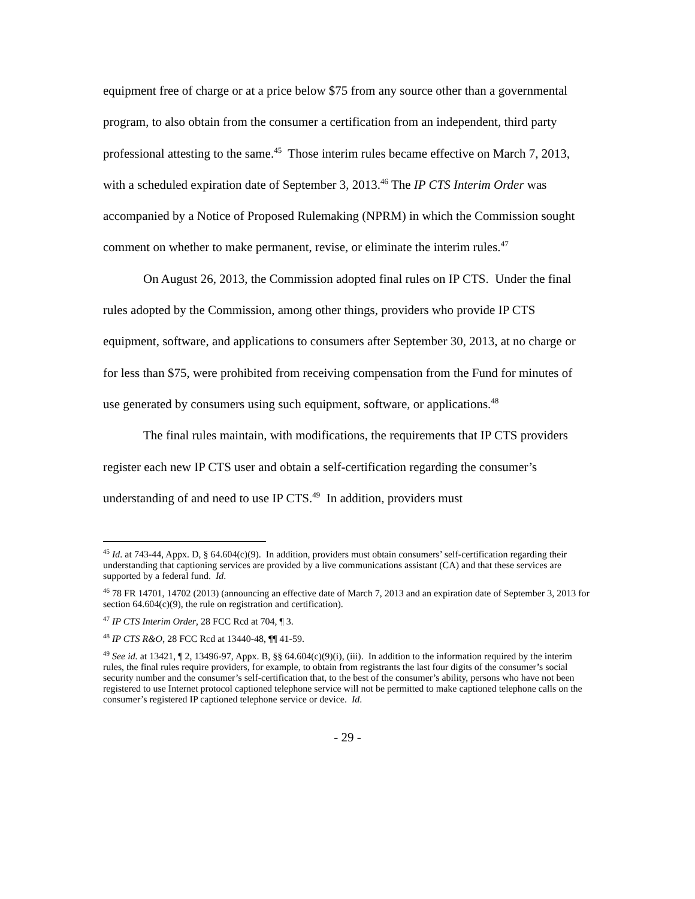equipment free of charge or at a price below $75 from any source other than a governmental program, to also obtain from the consumer a certification from an independent, third party professional attesting to the same.<sup>45</sup> Those interim rules became effective on March 7, 2013, with a scheduled expiration date of September 3, 2013.<sup>46</sup> The IP CTS Interim Order was accompanied by a Notice of Proposed Rulemaking (NPRM) in which the Commission sought comment on whether to make permanent, revise, or eliminate the interim rules.<sup>47</sup>
On August 26, 2013, the Commission adopted final rules on IP CTS. Under the final rules adopted by the Commission, among other things, providers who provide IP CTS equipment, software, and applications to consumers after September 30, 2013, at no charge or for less than $75, were prohibited from receiving compensation from the Fund for minutes of use generated by consumers using such equipment, software, or applications.<sup>48</sup>
The final rules maintain, with modifications, the requirements that IP CTS providers register each new IP CTS user and obtain a self-certification regarding the consumer’s understanding of and need to use IP CTS.<sup>49</sup> In addition, providers must
<sup>45</sup> Id. at 743-44, Appx. D, § 64.604(c)(9). In addition, providers must obtain consumers’ self-certification regarding their understanding that captioning services are provided by a live communications assistant (CA) and that these services are supported by a federal fund. Id.
<sup>46</sup> 78 FR 14701, 14702 (2013) (announcing an effective date of March 7, 2013 and an expiration date of September 3, 2013 for section 64.604(c)(9), the rule on registration and certification).
<sup>47</sup> IP CTS Interim Order, 28 FCC Rcd at 704, ¶ 3.
<sup>48</sup> IP CTS R&O, 28 FCC Rcd at 13440-48, ¶¶ 41-59.
<sup>49</sup> See id. at 13421, ¶ 2, 13496-97, Appx. B, §§ 64.604(c)(9)(i), (iii). In addition to the information required by the interim rules, the final rules require providers, for example, to obtain from registrants the last four digits of the consumer’s social security number and the consumer’s self-certification that, to the best of the consumer’s ability, persons who have not been registered to use Internet protocol captioned telephone service will not be permitted to make captioned telephone calls on the consumer’s registered IP captioned telephone service or device. Id.
- 29 -